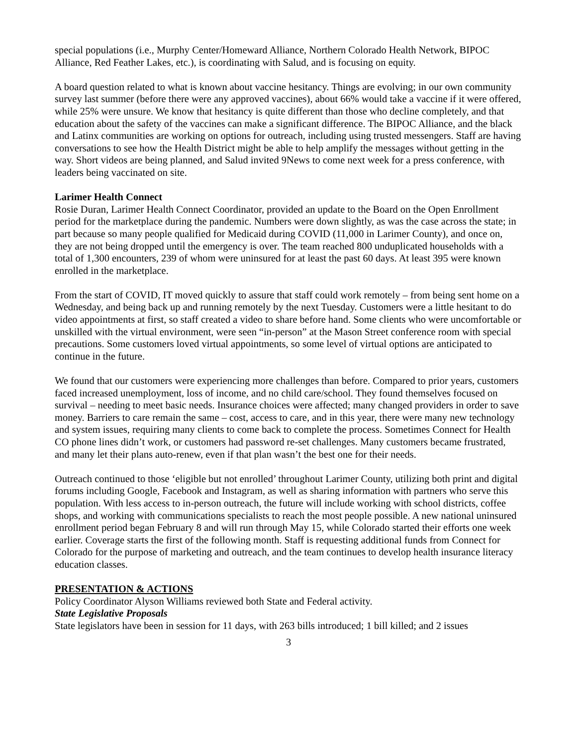special populations (i.e., Murphy Center/Homeward Alliance, Northern Colorado Health Network, BIPOC Alliance, Red Feather Lakes, etc.), is coordinating with Salud, and is focusing on equity.
A board question related to what is known about vaccine hesitancy. Things are evolving; in our own community survey last summer (before there were any approved vaccines), about 66% would take a vaccine if it were offered, while 25% were unsure. We know that hesitancy is quite different than those who decline completely, and that education about the safety of the vaccines can make a significant difference. The BIPOC Alliance, and the black and Latinx communities are working on options for outreach, including using trusted messengers. Staff are having conversations to see how the Health District might be able to help amplify the messages without getting in the way. Short videos are being planned, and Salud invited 9News to come next week for a press conference, with leaders being vaccinated on site.
Larimer Health Connect
Rosie Duran, Larimer Health Connect Coordinator, provided an update to the Board on the Open Enrollment period for the marketplace during the pandemic. Numbers were down slightly, as was the case across the state; in part because so many people qualified for Medicaid during COVID (11,000 in Larimer County), and once on, they are not being dropped until the emergency is over. The team reached 800 unduplicated households with a total of 1,300 encounters, 239 of whom were uninsured for at least the past 60 days. At least 395 were known enrolled in the marketplace.
From the start of COVID, IT moved quickly to assure that staff could work remotely – from being sent home on a Wednesday, and being back up and running remotely by the next Tuesday. Customers were a little hesitant to do video appointments at first, so staff created a video to share before hand. Some clients who were uncomfortable or unskilled with the virtual environment, were seen “in-person” at the Mason Street conference room with special precautions. Some customers loved virtual appointments, so some level of virtual options are anticipated to continue in the future.
We found that our customers were experiencing more challenges than before. Compared to prior years, customers faced increased unemployment, loss of income, and no child care/school. They found themselves focused on survival – needing to meet basic needs. Insurance choices were affected; many changed providers in order to save money. Barriers to care remain the same – cost, access to care, and in this year, there were many new technology and system issues, requiring many clients to come back to complete the process. Sometimes Connect for Health CO phone lines didn’t work, or customers had password re-set challenges. Many customers became frustrated, and many let their plans auto-renew, even if that plan wasn’t the best one for their needs.
Outreach continued to those ‘eligible but not enrolled’ throughout Larimer County, utilizing both print and digital forums including Google, Facebook and Instagram, as well as sharing information with partners who serve this population. With less access to in-person outreach, the future will include working with school districts, coffee shops, and working with communications specialists to reach the most people possible. A new national uninsured enrollment period began February 8 and will run through May 15, while Colorado started their efforts one week earlier. Coverage starts the first of the following month. Staff is requesting additional funds from Connect for Colorado for the purpose of marketing and outreach, and the team continues to develop health insurance literacy education classes.
PRESENTATION & ACTIONS
Policy Coordinator Alyson Williams reviewed both State and Federal activity.
State Legislative Proposals
State legislators have been in session for 11 days, with 263 bills introduced; 1 bill killed; and 2 issues
3